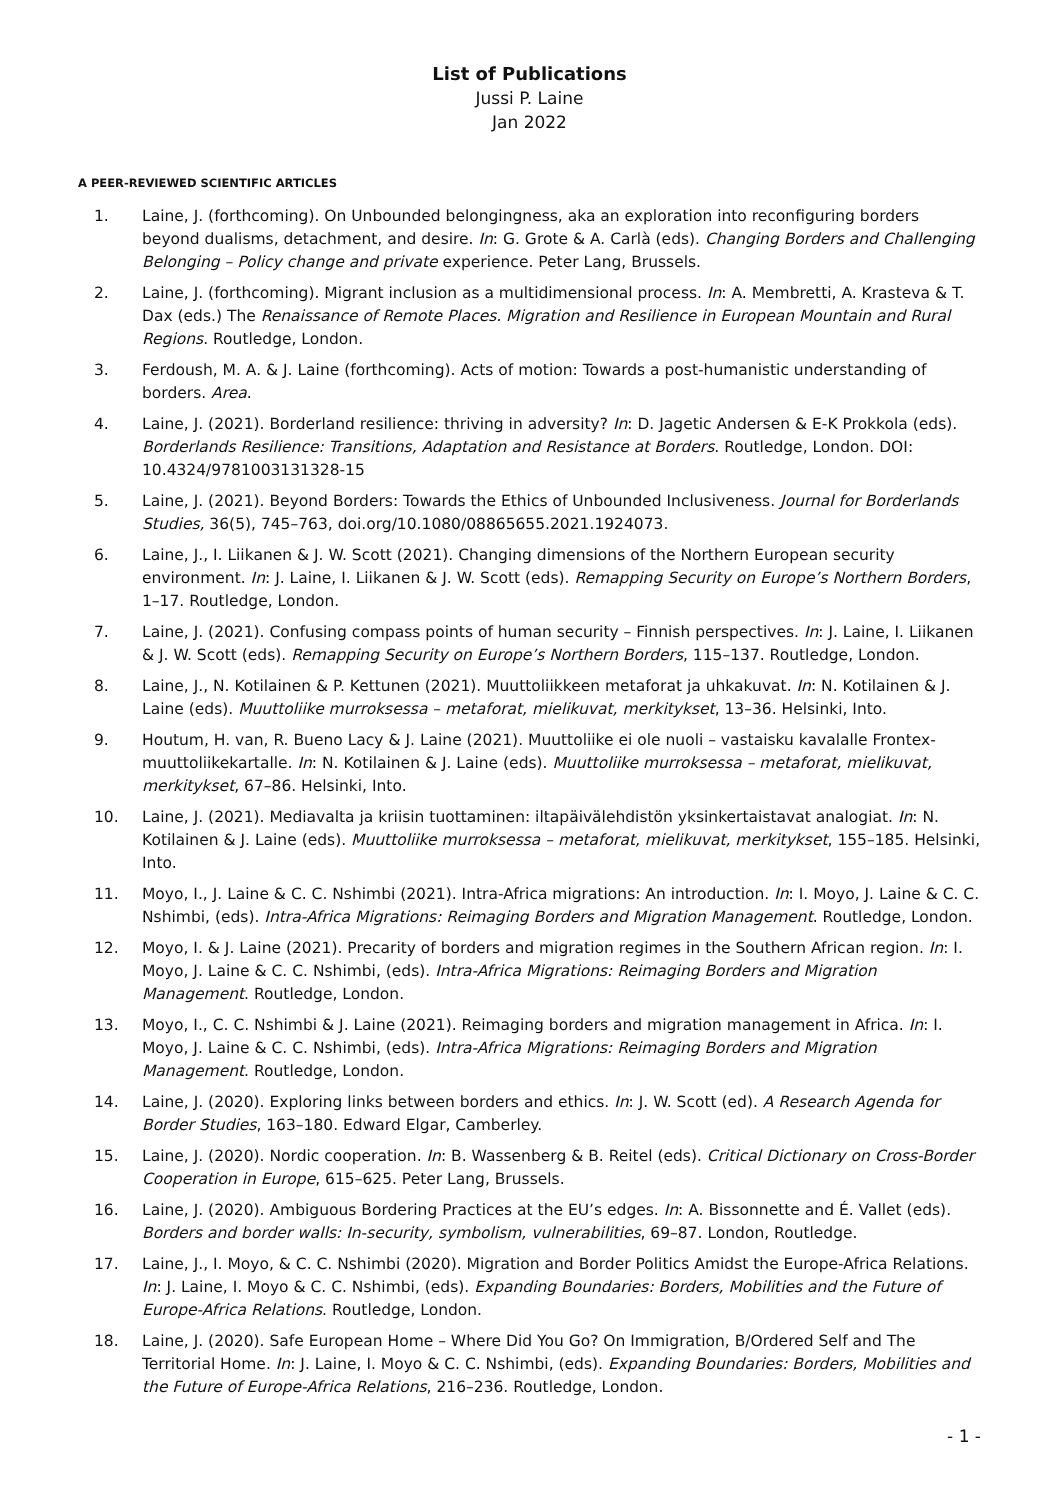List of Publications
Jussi P. Laine
Jan 2022
A PEER-REVIEWED SCIENTIFIC ARTICLES
1. Laine, J. (forthcoming). On Unbounded belongingness, aka an exploration into reconfiguring borders beyond dualisms, detachment, and desire. In: G. Grote & A. Carlà (eds). Changing Borders and Challenging Belonging – Policy change and private experience. Peter Lang, Brussels.
2. Laine, J. (forthcoming). Migrant inclusion as a multidimensional process. In: A. Membretti, A. Krasteva & T. Dax (eds.) The Renaissance of Remote Places. Migration and Resilience in European Mountain and Rural Regions. Routledge, London.
3. Ferdoush, M. A. & J. Laine (forthcoming). Acts of motion: Towards a post-humanistic understanding of borders. Area.
4. Laine, J. (2021). Borderland resilience: thriving in adversity? In: D. Jagetic Andersen & E-K Prokkola (eds). Borderlands Resilience: Transitions, Adaptation and Resistance at Borders. Routledge, London. DOI: 10.4324/9781003131328-15
5. Laine, J. (2021). Beyond Borders: Towards the Ethics of Unbounded Inclusiveness. Journal for Borderlands Studies, 36(5), 745–763, doi.org/10.1080/08865655.2021.1924073.
6. Laine, J., I. Liikanen & J. W. Scott (2021). Changing dimensions of the Northern European security environment. In: J. Laine, I. Liikanen & J. W. Scott (eds). Remapping Security on Europe’s Northern Borders, 1–17. Routledge, London.
7. Laine, J. (2021). Confusing compass points of human security – Finnish perspectives. In: J. Laine, I. Liikanen & J. W. Scott (eds). Remapping Security on Europe’s Northern Borders, 115–137. Routledge, London.
8. Laine, J., N. Kotilainen & P. Kettunen (2021). Muuttoliikkeen metaforat ja uhkakuvat. In: N. Kotilainen & J. Laine (eds). Muuttoliike murroksessa – metaforat, mielikuvat, merkitykset, 13–36. Helsinki, Into.
9. Houtum, H. van, R. Bueno Lacy & J. Laine (2021). Muuttoliike ei ole nuoli – vastaisku kavalalle Frontex-muuttoliikekartalle. In: N. Kotilainen & J. Laine (eds). Muuttoliike murroksessa – metaforat, mielikuvat, merkitykset, 67–86. Helsinki, Into.
10. Laine, J. (2021). Mediavalta ja kriisin tuottaminen: iltapäivälehdistön yksinkertaistavat analogiat. In: N. Kotilainen & J. Laine (eds). Muuttoliike murroksessa – metaforat, mielikuvat, merkitykset, 155–185. Helsinki, Into.
11. Moyo, I., J. Laine & C. C. Nshimbi (2021). Intra-Africa migrations: An introduction. In: I. Moyo, J. Laine & C. C. Nshimbi, (eds). Intra-Africa Migrations: Reimaging Borders and Migration Management. Routledge, London.
12. Moyo, I. & J. Laine (2021). Precarity of borders and migration regimes in the Southern African region. In: I. Moyo, J. Laine & C. C. Nshimbi, (eds). Intra-Africa Migrations: Reimaging Borders and Migration Management. Routledge, London.
13. Moyo, I., C. C. Nshimbi & J. Laine (2021). Reimaging borders and migration management in Africa. In: I. Moyo, J. Laine & C. C. Nshimbi, (eds). Intra-Africa Migrations: Reimaging Borders and Migration Management. Routledge, London.
14. Laine, J. (2020). Exploring links between borders and ethics. In: J. W. Scott (ed). A Research Agenda for Border Studies, 163–180. Edward Elgar, Camberley.
15. Laine, J. (2020). Nordic cooperation. In: B. Wassenberg & B. Reitel (eds). Critical Dictionary on Cross-Border Cooperation in Europe, 615–625. Peter Lang, Brussels.
16. Laine, J. (2020). Ambiguous Bordering Practices at the EU’s edges. In: A. Bissonnette and É. Vallet (eds). Borders and border walls: In-security, symbolism, vulnerabilities, 69–87. London, Routledge.
17. Laine, J., I. Moyo, & C. C. Nshimbi (2020). Migration and Border Politics Amidst the Europe-Africa Relations. In: J. Laine, I. Moyo & C. C. Nshimbi, (eds). Expanding Boundaries: Borders, Mobilities and the Future of Europe-Africa Relations. Routledge, London.
18. Laine, J. (2020). Safe European Home – Where Did You Go? On Immigration, B/Ordered Self and The Territorial Home. In: J. Laine, I. Moyo & C. C. Nshimbi, (eds). Expanding Boundaries: Borders, Mobilities and the Future of Europe-Africa Relations, 216–236. Routledge, London.
- 1 -